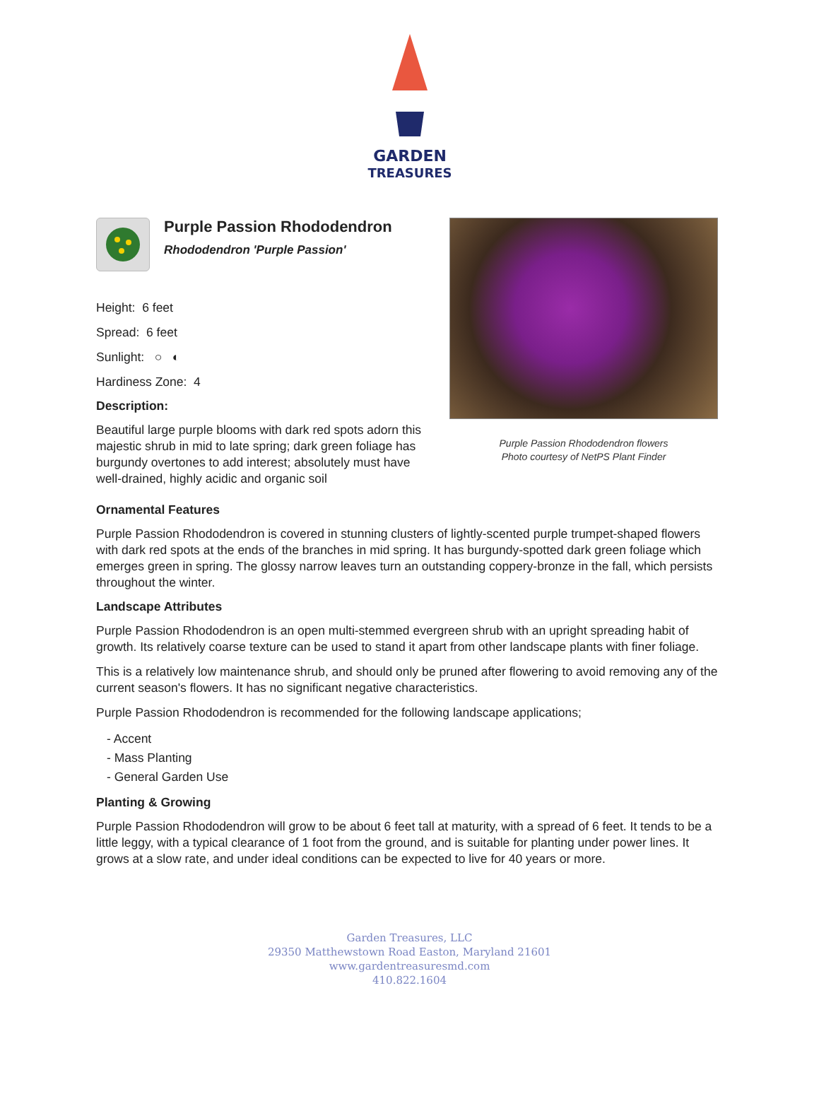GARDEN
TREASURES
Purple Passion Rhododendron
Rhododendron 'Purple Passion'
Height: 6 feet
Spread: 6 feet
Sunlight: ○ ◐
Hardiness Zone: 4
Description:
Beautiful large purple blooms with dark red spots adorn this majestic shrub in mid to late spring; dark green foliage has burgundy overtones to add interest; absolutely must have well-drained, highly acidic and organic soil
Purple Passion Rhododendron flowers
Photo courtesy of NetPS Plant Finder
Ornamental Features
Purple Passion Rhododendron is covered in stunning clusters of lightly-scented purple trumpet-shaped flowers with dark red spots at the ends of the branches in mid spring. It has burgundy-spotted dark green foliage which emerges green in spring. The glossy narrow leaves turn an outstanding coppery-bronze in the fall, which persists throughout the winter.
Landscape Attributes
Purple Passion Rhododendron is an open multi-stemmed evergreen shrub with an upright spreading habit of growth. Its relatively coarse texture can be used to stand it apart from other landscape plants with finer foliage.
This is a relatively low maintenance shrub, and should only be pruned after flowering to avoid removing any of the current season's flowers. It has no significant negative characteristics.
Purple Passion Rhododendron is recommended for the following landscape applications;
- Accent
- Mass Planting
- General Garden Use
Planting & Growing
Purple Passion Rhododendron will grow to be about 6 feet tall at maturity, with a spread of 6 feet. It tends to be a little leggy, with a typical clearance of 1 foot from the ground, and is suitable for planting under power lines. It grows at a slow rate, and under ideal conditions can be expected to live for 40 years or more.
Garden Treasures, LLC
29350 Matthewstown Road Easton, Maryland 21601
www.gardentreasuresmd.com
410.822.1604